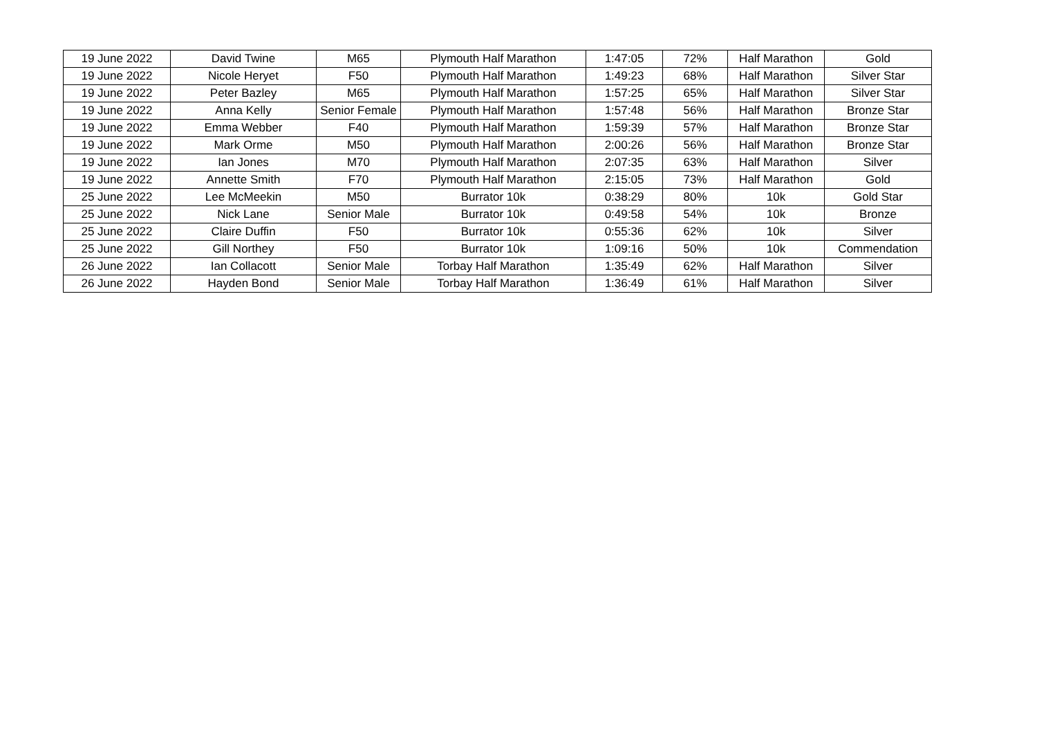| 19 June 2022 | David Twine | M65 | Plymouth Half Marathon | 1:47:05 | 72% | Half Marathon | Gold |
| 19 June 2022 | Nicole Heryet | F50 | Plymouth Half Marathon | 1:49:23 | 68% | Half Marathon | Silver Star |
| 19 June 2022 | Peter Bazley | M65 | Plymouth Half Marathon | 1:57:25 | 65% | Half Marathon | Silver Star |
| 19 June 2022 | Anna Kelly | Senior Female | Plymouth Half Marathon | 1:57:48 | 56% | Half Marathon | Bronze Star |
| 19 June 2022 | Emma Webber | F40 | Plymouth Half Marathon | 1:59:39 | 57% | Half Marathon | Bronze Star |
| 19 June 2022 | Mark Orme | M50 | Plymouth Half Marathon | 2:00:26 | 56% | Half Marathon | Bronze Star |
| 19 June 2022 | Ian Jones | M70 | Plymouth Half Marathon | 2:07:35 | 63% | Half Marathon | Silver |
| 19 June 2022 | Annette Smith | F70 | Plymouth Half Marathon | 2:15:05 | 73% | Half Marathon | Gold |
| 25 June 2022 | Lee McMeekin | M50 | Burrator 10k | 0:38:29 | 80% | 10k | Gold Star |
| 25 June 2022 | Nick Lane | Senior Male | Burrator 10k | 0:49:58 | 54% | 10k | Bronze |
| 25 June 2022 | Claire Duffin | F50 | Burrator 10k | 0:55:36 | 62% | 10k | Silver |
| 25 June 2022 | Gill Northey | F50 | Burrator 10k | 1:09:16 | 50% | 10k | Commendation |
| 26 June 2022 | Ian Collacott | Senior Male | Torbay Half Marathon | 1:35:49 | 62% | Half Marathon | Silver |
| 26 June 2022 | Hayden Bond | Senior Male | Torbay Half Marathon | 1:36:49 | 61% | Half Marathon | Silver |